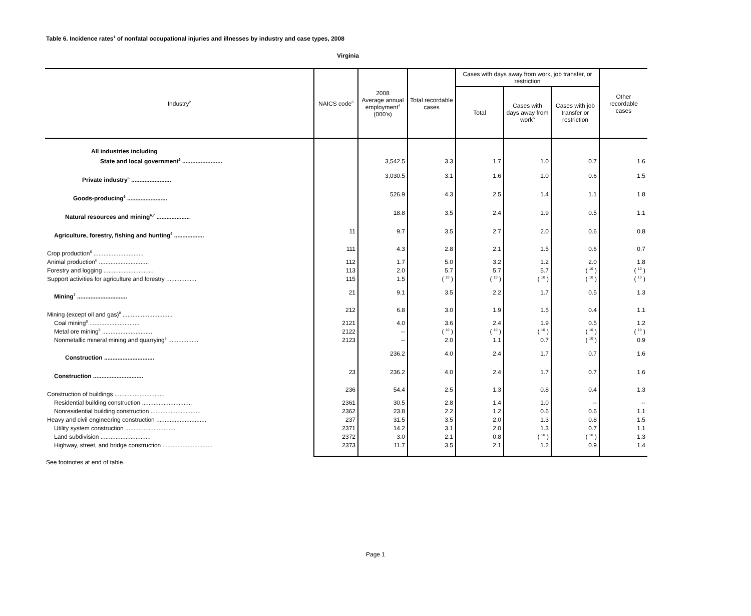Table 6. Incidence rates<sup>1</sup> of nonfatal occupational injuries and illnesses by industry and case types, 2008
Virginia
| Industry<sup>2</sup> | NAICS code<sup>3</sup> | 2008 Average annual employment<sup>4</sup> (000's) | Total recordable cases | Cases with days away from work, job transfer, or restriction | | | Other recordable cases |
| --- | --- | --- | --- | --- | --- | --- | --- |
| | | | | Total | Cases with days away from work<sup>5</sup> | Cases with job transfer or restriction | |
| All industries including | | | | | | | |
| State and local government<sup>6</sup> ........................ | | 3,542.5 | 3.3 | 1.7 | 1.0 | 0.7 | 1.6 |
| Private industry<sup>6</sup> ........................ | | 3,030.5 | 3.1 | 1.6 | 1.0 | 0.6 | 1.5 |
| Goods-producing<sup>6</sup> ........................ | | 526.9 | 4.3 | 2.5 | 1.4 | 1.1 | 1.8 |
| Natural resources and mining<sup>6,7</sup> .................... | | 18.8 | 3.5 | 2.4 | 1.9 | 0.5 | 1.1 |
| Agriculture, forestry, fishing and hunting<sup>6</sup> .................. | 11 | 9.7 | 3.5 | 2.7 | 2.0 | 0.6 | 0.8 |
| Crop production<sup>6</sup> .............................. | 111 | 4.3 | 2.8 | 2.1 | 1.5 | 0.6 | 0.7 |
| Animal production<sup>6</sup> .............................. | 112 | 1.7 | 5.0 | 3.2 | 1.2 | 2.0 | 1.8 |
| Forestry and logging .............................. | 113 | 2.0 | 5.7 | 5.7 | 5.7 | ( <sup>10</sup> ) | ( <sup>10</sup> ) |
| Support activities for agriculture and forestry .................. | 115 | 1.5 | ( <sup>10</sup> ) | ( <sup>10</sup> ) | ( <sup>10</sup> ) | ( <sup>10</sup> ) | ( <sup>10</sup> ) |
| Mining<sup>7</sup> .............................. | 21 | 9.1 | 3.5 | 2.2 | 1.7 | 0.5 | 1.3 |
| Mining (except oil and gas)<sup>8</sup> .............................. | 212 | 6.8 | 3.0 | 1.9 | 1.5 | 0.4 | 1.1 |
| Coal mining<sup>8</sup> .............................. | 2121 | 4.0 | 3.6 | 2.4 | 1.9 | 0.5 | 1.2 |
| Metal ore mining<sup>8</sup> .............................. | 2122 | -- | ( <sup>10</sup> ) | ( <sup>10</sup> ) | ( <sup>10</sup> ) | ( <sup>10</sup> ) | ( <sup>10</sup> ) |
| Nonmetallic mineral mining and quarrying<sup>8</sup> .................. | 2123 | -- | 2.0 | 1.1 | 0.7 | ( <sup>10</sup> ) | 0.9 |
| Construction .............................. | | 236.2 | 4.0 | 2.4 | 1.7 | 0.7 | 1.6 |
| Construction .............................. | 23 | 236.2 | 4.0 | 2.4 | 1.7 | 0.7 | 1.6 |
| Construction of buildings .............................. | 236 | 54.4 | 2.5 | 1.3 | 0.8 | 0.4 | 1.3 |
| Residential building construction .............................. | 2361 | 30.5 | 2.8 | 1.4 | 1.0 | -- | -- |
| Nonresidential building construction .............................. | 2362 | 23.8 | 2.2 | 1.2 | 0.6 | 0.6 | 1.1 |
| Heavy and civil engineering construction .............................. | 237 | 31.5 | 3.5 | 2.0 | 1.3 | 0.8 | 1.5 |
| Utility system construction .............................. | 2371 | 14.2 | 3.1 | 2.0 | 1.3 | 0.7 | 1.1 |
| Land subdivision .............................. | 2372 | 3.0 | 2.1 | 0.8 | ( <sup>10</sup> ) | ( <sup>10</sup> ) | 1.3 |
| Highway, street, and bridge construction .............................. | 2373 | 11.7 | 3.5 | 2.1 | 1.2 | 0.9 | 1.4 |
See footnotes at end of table.
Page 1